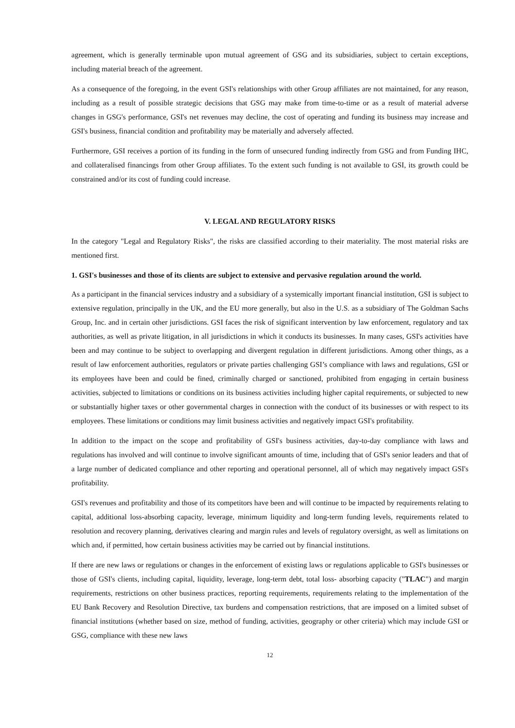agreement, which is generally terminable upon mutual agreement of GSG and its subsidiaries, subject to certain exceptions, including material breach of the agreement.
As a consequence of the foregoing, in the event GSI's relationships with other Group affiliates are not maintained, for any reason, including as a result of possible strategic decisions that GSG may make from time-to-time or as a result of material adverse changes in GSG's performance, GSI's net revenues may decline, the cost of operating and funding its business may increase and GSI's business, financial condition and profitability may be materially and adversely affected.
Furthermore, GSI receives a portion of its funding in the form of unsecured funding indirectly from GSG and from Funding IHC, and collateralised financings from other Group affiliates. To the extent such funding is not available to GSI, its growth could be constrained and/or its cost of funding could increase.
V. LEGAL AND REGULATORY RISKS
In the category "Legal and Regulatory Risks", the risks are classified according to their materiality. The most material risks are mentioned first.
1. GSI's businesses and those of its clients are subject to extensive and pervasive regulation around the world.
As a participant in the financial services industry and a subsidiary of a systemically important financial institution, GSI is subject to extensive regulation, principally in the UK, and the EU more generally, but also in the U.S. as a subsidiary of The Goldman Sachs Group, Inc. and in certain other jurisdictions. GSI faces the risk of significant intervention by law enforcement, regulatory and tax authorities, as well as private litigation, in all jurisdictions in which it conducts its businesses. In many cases, GSI's activities have been and may continue to be subject to overlapping and divergent regulation in different jurisdictions. Among other things, as a result of law enforcement authorities, regulators or private parties challenging GSI’s compliance with laws and regulations, GSI or its employees have been and could be fined, criminally charged or sanctioned, prohibited from engaging in certain business activities, subjected to limitations or conditions on its business activities including higher capital requirements, or subjected to new or substantially higher taxes or other governmental charges in connection with the conduct of its businesses or with respect to its employees. These limitations or conditions may limit business activities and negatively impact GSI's profitability.
In addition to the impact on the scope and profitability of GSI's business activities, day-to-day compliance with laws and regulations has involved and will continue to involve significant amounts of time, including that of GSI's senior leaders and that of a large number of dedicated compliance and other reporting and operational personnel, all of which may negatively impact GSI's profitability.
GSI's revenues and profitability and those of its competitors have been and will continue to be impacted by requirements relating to capital, additional loss-absorbing capacity, leverage, minimum liquidity and long-term funding levels, requirements related to resolution and recovery planning, derivatives clearing and margin rules and levels of regulatory oversight, as well as limitations on which and, if permitted, how certain business activities may be carried out by financial institutions.
If there are new laws or regulations or changes in the enforcement of existing laws or regulations applicable to GSI's businesses or those of GSI's clients, including capital, liquidity, leverage, long-term debt, total loss- absorbing capacity ("TLAC") and margin requirements, restrictions on other business practices, reporting requirements, requirements relating to the implementation of the EU Bank Recovery and Resolution Directive, tax burdens and compensation restrictions, that are imposed on a limited subset of financial institutions (whether based on size, method of funding, activities, geography or other criteria) which may include GSI or GSG, compliance with these new laws
12